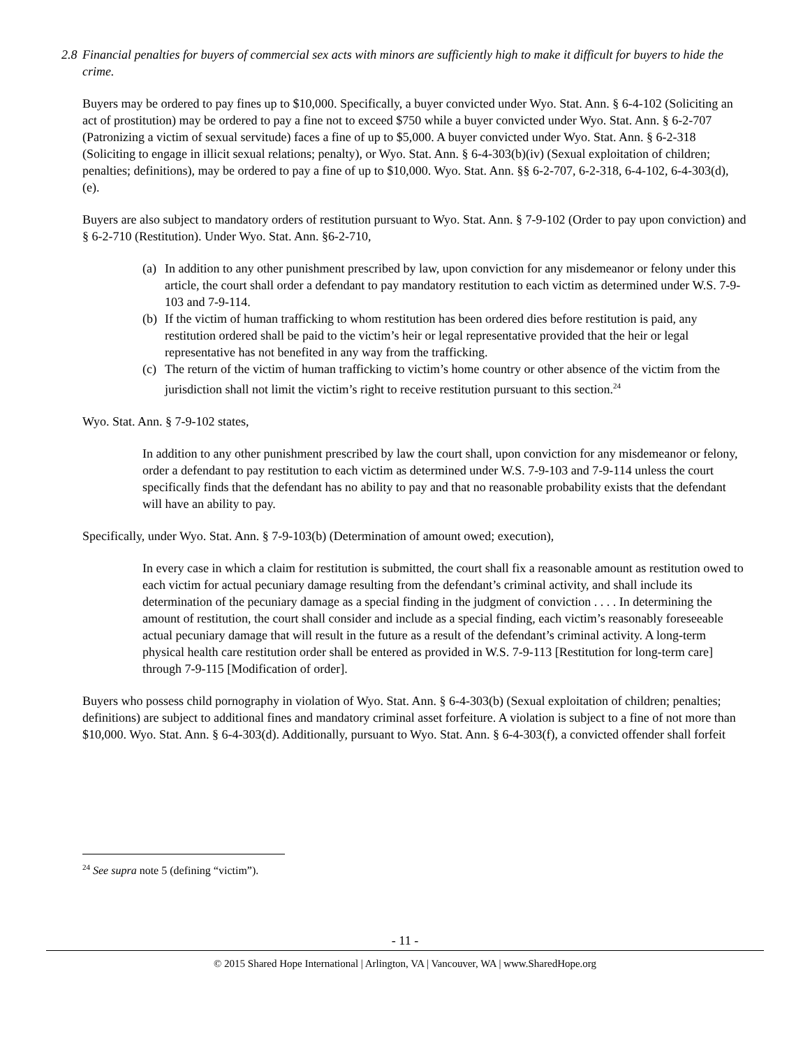2.8 Financial penalties for buyers of commercial sex acts with minors are sufficiently high to make it difficult for buyers to hide the crime.
Buyers may be ordered to pay fines up to $10,000. Specifically, a buyer convicted under Wyo. Stat. Ann. § 6-4-102 (Soliciting an act of prostitution) may be ordered to pay a fine not to exceed $750 while a buyer convicted under Wyo. Stat. Ann. § 6-2-707 (Patronizing a victim of sexual servitude) faces a fine of up to $5,000. A buyer convicted under Wyo. Stat. Ann. § 6-2-318 (Soliciting to engage in illicit sexual relations; penalty), or Wyo. Stat. Ann. § 6-4-303(b)(iv) (Sexual exploitation of children; penalties; definitions), may be ordered to pay a fine of up to $10,000. Wyo. Stat. Ann. §§ 6-2-707, 6-2-318, 6-4-102, 6-4-303(d), (e).
Buyers are also subject to mandatory orders of restitution pursuant to Wyo. Stat. Ann. § 7-9-102 (Order to pay upon conviction) and § 6-2-710 (Restitution). Under Wyo. Stat. Ann. §6-2-710,
(a) In addition to any other punishment prescribed by law, upon conviction for any misdemeanor or felony under this article, the court shall order a defendant to pay mandatory restitution to each victim as determined under W.S. 7-9-103 and 7-9-114.
(b) If the victim of human trafficking to whom restitution has been ordered dies before restitution is paid, any restitution ordered shall be paid to the victim’s heir or legal representative provided that the heir or legal representative has not benefited in any way from the trafficking.
(c) The return of the victim of human trafficking to victim’s home country or other absence of the victim from the jurisdiction shall not limit the victim’s right to receive restitution pursuant to this section.<sup>24</sup>
Wyo. Stat. Ann. § 7-9-102 states,
In addition to any other punishment prescribed by law the court shall, upon conviction for any misdemeanor or felony, order a defendant to pay restitution to each victim as determined under W.S. 7-9-103 and 7-9-114 unless the court specifically finds that the defendant has no ability to pay and that no reasonable probability exists that the defendant will have an ability to pay.
Specifically, under Wyo. Stat. Ann. § 7-9-103(b) (Determination of amount owed; execution),
In every case in which a claim for restitution is submitted, the court shall fix a reasonable amount as restitution owed to each victim for actual pecuniary damage resulting from the defendant’s criminal activity, and shall include its determination of the pecuniary damage as a special finding in the judgment of conviction . . . . In determining the amount of restitution, the court shall consider and include as a special finding, each victim’s reasonably foreseeable actual pecuniary damage that will result in the future as a result of the defendant’s criminal activity. A long-term physical health care restitution order shall be entered as provided in W.S. 7-9-113 [Restitution for long-term care] through 7-9-115 [Modification of order].
Buyers who possess child pornography in violation of Wyo. Stat. Ann. § 6-4-303(b) (Sexual exploitation of children; penalties; definitions) are subject to additional fines and mandatory criminal asset forfeiture. A violation is subject to a fine of not more than $10,000. Wyo. Stat. Ann. § 6-4-303(d). Additionally, pursuant to Wyo. Stat. Ann. § 6-4-303(f), a convicted offender shall forfeit
<sup>24</sup> See supra note 5 (defining “victim”).
- 11 -
© 2015 Shared Hope International | Arlington, VA | Vancouver, WA | www.SharedHope.org